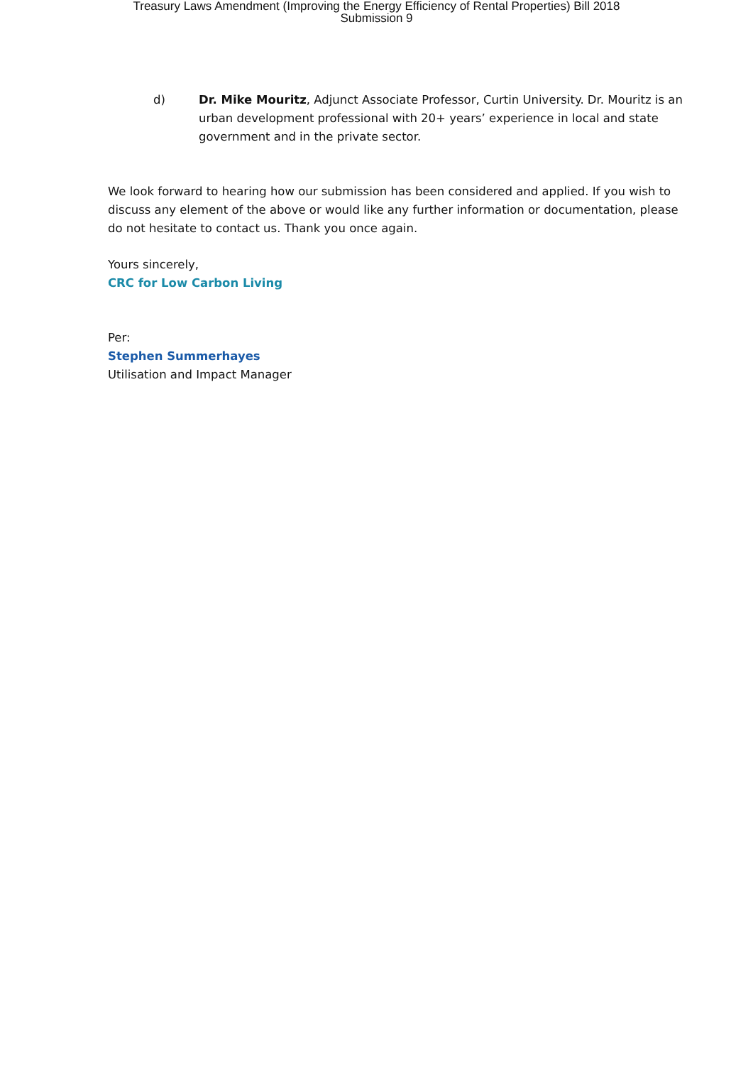Treasury Laws Amendment (Improving the Energy Efficiency of Rental Properties) Bill 2018
Submission 9
d) Dr. Mike Mouritz, Adjunct Associate Professor, Curtin University. Dr. Mouritz is an urban development professional with 20+ years’ experience in local and state government and in the private sector.
We look forward to hearing how our submission has been considered and applied. If you wish to discuss any element of the above or would like any further information or documentation, please do not hesitate to contact us. Thank you once again.
Yours sincerely,
CRC for Low Carbon Living
Per:
Stephen Summerhayes
Utilisation and Impact Manager